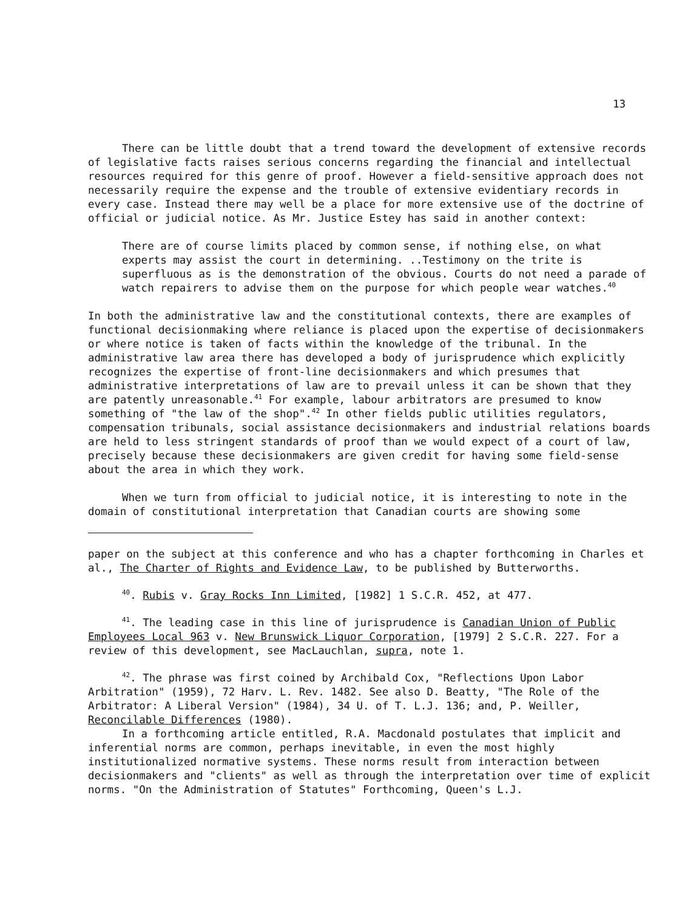13
There can be little doubt that a trend toward the development of extensive records of legislative facts raises serious concerns regarding the financial and intellectual resources required for this genre of proof. However a field-sensitive approach does not necessarily require the expense and the trouble of extensive evidentiary records in every case. Instead there may well be a place for more extensive use of the doctrine of official or judicial notice. As Mr. Justice Estey has said in another context:
There are of course limits placed by common sense, if nothing else, on what experts may assist the court in determining. ..Testimony on the trite is superfluous as is the demonstration of the obvious. Courts do not need a parade of watch repairers to advise them on the purpose for which people wear watches.<sup>40</sup>
In both the administrative law and the constitutional contexts, there are examples of functional decisionmaking where reliance is placed upon the expertise of decisionmakers or where notice is taken of facts within the knowledge of the tribunal. In the administrative law area there has developed a body of jurisprudence which explicitly recognizes the expertise of front-line decisionmakers and which presumes that administrative interpretations of law are to prevail unless it can be shown that they are patently unreasonable.<sup>41</sup> For example, labour arbitrators are presumed to know something of "the law of the shop".<sup>42</sup> In other fields public utilities regulators, compensation tribunals, social assistance decisionmakers and industrial relations boards are held to less stringent standards of proof than we would expect of a court of law, precisely because these decisionmakers are given credit for having some field-sense about the area in which they work.
When we turn from official to judicial notice, it is interesting to note in the domain of constitutional interpretation that Canadian courts are showing some
paper on the subject at this conference and who has a chapter forthcoming in Charles et al., The Charter of Rights and Evidence Law, to be published by Butterworths.
<sup>40</sup>. Rubis v. Gray Rocks Inn Limited, [1982] 1 S.C.R. 452, at 477.
<sup>41</sup>. The leading case in this line of jurisprudence is Canadian Union of Public Employees Local 963 v. New Brunswick Liquor Corporation, [1979] 2 S.C.R. 227. For a review of this development, see MacLauchlan, supra, note 1.
<sup>42</sup>. The phrase was first coined by Archibald Cox, "Reflections Upon Labor Arbitration" (1959), 72 Harv. L. Rev. 1482. See also D. Beatty, "The Role of the Arbitrator: A Liberal Version" (1984), 34 U. of T. L.J. 136; and, P. Weiller, Reconcilable Differences (1980).
In a forthcoming article entitled, R.A. Macdonald postulates that implicit and inferential norms are common, perhaps inevitable, in even the most highly institutionalized normative systems. These norms result from interaction between decisionmakers and "clients" as well as through the interpretation over time of explicit norms. "On the Administration of Statutes" Forthcoming, Queen's L.J.